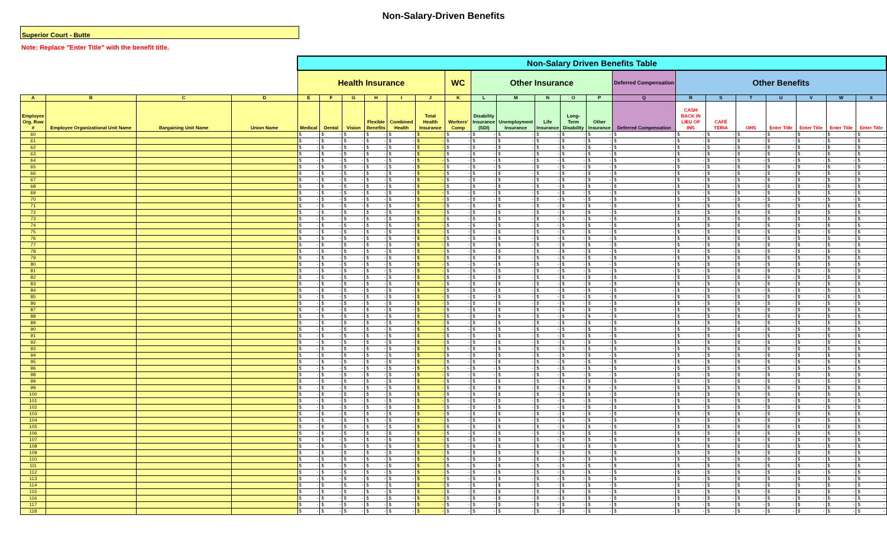Non-Salary-Driven Benefits
Superior Court - Butte
Note: Replace "Enter Title" with the benefit title.
| | | | | Non-Salary Driven Benefits Table | | | | | | | | | | | | | | | | | | | |
| | | | | Health Insurance | | | | | | WC | Other Insurance | | | | | Deferred Compensation | Other Benefits | | | | | | |
| A | B | C | D | E | F | G | H | I | J | K | L | M | N | O | P | Q | R | S | T | U | V | W | X |
| Employee Org. Row # | Employee Organizational Unit Name | Bargaining Unit Name | Union Name | Medical | Dental | Vision | Flexible Benefits | Combined Health | Total Health Insurance | Workers' Comp | Disability Insurance (SDI) | Unemployment Insurance | Life Insurance | Long-Term Disability | Other Insurance | Deferred Compensation | CASH BACK IN LIEU OF INS | CAFÉ TERIA | OHS | Enter Title | Enter Title | Enter Title | Enter Title |
| 60 | | | | $ - | $ - | $ - | $ - | $ - | $ - | $ - | $ - | $ - | $ - | $ - | $ - | $ - | $ - | $ - | $ - | $ - | $ - | $ - | $ - |
| 61 | | | | $ - | $ - | $ - | $ - | $ - | $ - | $ - | $ - | $ - | $ - | $ - | $ - | $ - | $ - | $ - | $ - | $ - | $ - | $ - | $ - |
| 62 | | | | $ - | $ - | $ - | $ - | $ - | $ - | $ - | $ - | $ - | $ - | $ - | $ - | $ - | $ - | $ - | $ - | $ - | $ - | $ - | $ - |
| 63 | | | | $ - | $ - | $ - | $ - | $ - | $ - | $ - | $ - | $ - | $ - | $ - | $ - | $ - | $ - | $ - | $ - | $ - | $ - | $ - | $ - |
| 64 | | | | $ - | $ - | $ - | $ - | $ - | $ - | $ - | $ - | $ - | $ - | $ - | $ - | $ - | $ - | $ - | $ - | $ - | $ - | $ - | $ - |
| 65 | | | | $ - | $ - | $ - | $ - | $ - | $ - | $ - | $ - | $ - | $ - | $ - | $ - | $ - | $ - | $ - | $ - | $ - | $ - | $ - | $ - |
| 66 | | | | $ - | $ - | $ - | $ - | $ - | $ - | $ - | $ - | $ - | $ - | $ - | $ - | $ - | $ - | $ - | $ - | $ - | $ - | $ - | $ - |
| 67 | | | | $ - | $ - | $ - | $ - | $ - | $ - | $ - | $ - | $ - | $ - | $ - | $ - | $ - | $ - | $ - | $ - | $ - | $ - | $ - | $ - |
| 68 | | | | $ - | $ - | $ - | $ - | $ - | $ - | $ - | $ - | $ - | $ - | $ - | $ - | $ - | $ - | $ - | $ - | $ - | $ - | $ - | $ - |
| 69 | | | | $ - | $ - | $ - | $ - | $ - | $ - | $ - | $ - | $ - | $ - | $ - | $ - | $ - | $ - | $ - | $ - | $ - | $ - | $ - | $ - |
| 70 | | | | $ - | $ - | $ - | $ - | $ - | $ - | $ - | $ - | $ - | $ - | $ - | $ - | $ - | $ - | $ - | $ - | $ - | $ - | $ - | $ - |
| 71 | | | | $ - | $ - | $ - | $ - | $ - | $ - | $ - | $ - | $ - | $ - | $ - | $ - | $ - | $ - | $ - | $ - | $ - | $ - | $ - | $ - |
| 72 | | | | $ - | $ - | $ - | $ - | $ - | $ - | $ - | $ - | $ - | $ - | $ - | $ - | $ - | $ - | $ - | $ - | $ - | $ - | $ - | $ - |
| 73 | | | | $ - | $ - | $ - | $ - | $ - | $ - | $ - | $ - | $ - | $ - | $ - | $ - | $ - | $ - | $ - | $ - | $ - | $ - | $ - | $ - |
| 74 | | | | $ - | $ - | $ - | $ - | $ - | $ - | $ - | $ - | $ - | $ - | $ - | $ - | $ - | $ - | $ - | $ - | $ - | $ - | $ - | $ - |
| 75 | | | | $ - | $ - | $ - | $ - | $ - | $ - | $ - | $ - | $ - | $ - | $ - | $ - | $ - | $ - | $ - | $ - | $ - | $ - | $ - | $ - |
| 76 | | | | $ - | $ - | $ - | $ - | $ - | $ - | $ - | $ - | $ - | $ - | $ - | $ - | $ - | $ - | $ - | $ - | $ - | $ - | $ - | $ - |
| 77 | | | | $ - | $ - | $ - | $ - | $ - | $ - | $ - | $ - | $ - | $ - | $ - | $ - | $ - | $ - | $ - | $ - | $ - | $ - | $ - | $ - |
| 78 | | | | $ - | $ - | $ - | $ - | $ - | $ - | $ - | $ - | $ - | $ - | $ - | $ - | $ - | $ - | $ - | $ - | $ - | $ - | $ - | $ - |
| 79 | | | | $ - | $ - | $ - | $ - | $ - | $ - | $ - | $ - | $ - | $ - | $ - | $ - | $ - | $ - | $ - | $ - | $ - | $ - | $ - | $ - |
| 80 | | | | $ - | $ - | $ - | $ - | $ - | $ - | $ - | $ - | $ - | $ - | $ - | $ - | $ - | $ - | $ - | $ - | $ - | $ - | $ - | $ - |
| 81 | | | | $ - | $ - | $ - | $ - | $ - | $ - | $ - | $ - | $ - | $ - | $ - | $ - | $ - | $ - | $ - | $ - | $ - | $ - | $ - | $ - |
| 82 | | | | $ - | $ - | $ - | $ - | $ - | $ - | $ - | $ - | $ - | $ - | $ - | $ - | $ - | $ - | $ - | $ - | $ - | $ - | $ - | $ - |
| 83 | | | | $ - | $ - | $ - | $ - | $ - | $ - | $ - | $ - | $ - | $ - | $ - | $ - | $ - | $ - | $ - | $ - | $ - | $ - | $ - | $ - |
| 84 | | | | $ - | $ - | $ - | $ - | $ - | $ - | $ - | $ - | $ - | $ - | $ - | $ - | $ - | $ - | $ - | $ - | $ - | $ - | $ - | $ - |
| 85 | | | | $ - | $ - | $ - | $ - | $ - | $ - | $ - | $ - | $ - | $ - | $ - | $ - | $ - | $ - | $ - | $ - | $ - | $ - | $ - | $ - |
| 86 | | | | $ - | $ - | $ - | $ - | $ - | $ - | $ - | $ - | $ - | $ - | $ - | $ - | $ - | $ - | $ - | $ - | $ - | $ - | $ - | $ - |
| 87 | | | | $ - | $ - | $ - | $ - | $ - | $ - | $ - | $ - | $ - | $ - | $ - | $ - | $ - | $ - | $ - | $ - | $ - | $ - | $ - | $ - |
| 88 | | | | $ - | $ - | $ - | $ - | $ - | $ - | $ - | $ - | $ - | $ - | $ - | $ - | $ - | $ - | $ - | $ - | $ - | $ - | $ - | $ - |
| 89 | | | | $ - | $ - | $ - | $ - | $ - | $ - | $ - | $ - | $ - | $ - | $ - | $ - | $ - | $ - | $ - | $ - | $ - | $ - | $ - | $ - |
| 90 | | | | $ - | $ - | $ - | $ - | $ - | $ - | $ - | $ - | $ - | $ - | $ - | $ - | $ - | $ - | $ - | $ - | $ - | $ - | $ - | $ - |
| 91 | | | | $ - | $ - | $ - | $ - | $ - | $ - | $ - | $ - | $ - | $ - | $ - | $ - | $ - | $ - | $ - | $ - | $ - | $ - | $ - | $ - |
| 92 | | | | $ - | $ - | $ - | $ - | $ - | $ - | $ - | $ - | $ - | $ - | $ - | $ - | $ - | $ - | $ - | $ - | $ - | $ - | $ - | $ - |
| 93 | | | | $ - | $ - | $ - | $ - | $ - | $ - | $ - | $ - | $ - | $ - | $ - | $ - | $ - | $ - | $ - | $ - | $ - | $ - | $ - | $ - |
| 94 | | | | $ - | $ - | $ - | $ - | $ - | $ - | $ - | $ - | $ - | $ - | $ - | $ - | $ - | $ - | $ - | $ - | $ - | $ - | $ - | $ - |
| 95 | | | | $ - | $ - | $ - | $ - | $ - | $ - | $ - | $ - | $ - | $ - | $ - | $ - | $ - | $ - | $ - | $ - | $ - | $ - | $ - | $ - |
| 96 | | | | $ - | $ - | $ - | $ - | $ - | $ - | $ - | $ - | $ - | $ - | $ - | $ - | $ - | $ - | $ - | $ - | $ - | $ - | $ - | $ - |
| 98 | | | | $ - | $ - | $ - | $ - | $ - | $ - | $ - | $ - | $ - | $ - | $ - | $ - | $ - | $ - | $ - | $ - | $ - | $ - | $ - | $ - |
| 99 | | | | $ - | $ - | $ - | $ - | $ - | $ - | $ - | $ - | $ - | $ - | $ - | $ - | $ - | $ - | $ - | $ - | $ - | $ - | $ - | $ - |
| 99 | | | | $ - | $ - | $ - | $ - | $ - | $ - | $ - | $ - | $ - | $ - | $ - | $ - | $ - | $ - | $ - | $ - | $ - | $ - | $ - | $ - |
| 100 | | | | $ - | $ - | $ - | $ - | $ - | $ - | $ - | $ - | $ - | $ - | $ - | $ - | $ - | $ - | $ - | $ - | $ - | $ - | $ - | $ - |
| 101 | | | | $ - | $ - | $ - | $ - | $ - | $ - | $ - | $ - | $ - | $ - | $ - | $ - | $ - | $ - | $ - | $ - | $ - | $ - | $ - | $ - |
| 102 | | | | $ - | $ - | $ - | $ - | $ - | $ - | $ - | $ - | $ - | $ - | $ - | $ - | $ - | $ - | $ - | $ - | $ - | $ - | $ - | $ - |
| 103 | | | | $ - | $ - | $ - | $ - | $ - | $ - | $ - | $ - | $ - | $ - | $ - | $ - | $ - | $ - | $ - | $ - | $ - | $ - | $ - | $ - |
| 104 | | | | $ - | $ - | $ - | $ - | $ - | $ - | $ - | $ - | $ - | $ - | $ - | $ - | $ - | $ - | $ - | $ - | $ - | $ - | $ - | $ - |
| 105 | | | | $ - | $ - | $ - | $ - | $ - | $ - | $ - | $ - | $ - | $ - | $ - | $ - | $ - | $ - | $ - | $ - | $ - | $ - | $ - | $ - |
| 106 | | | | $ - | $ - | $ - | $ - | $ - | $ - | $ - | $ - | $ - | $ - | $ - | $ - | $ - | $ - | $ - | $ - | $ - | $ - | $ - | $ - |
| 107 | | | | $ - | $ - | $ - | $ - | $ - | $ - | $ - | $ - | $ - | $ - | $ - | $ - | $ - | $ - | $ - | $ - | $ - | $ - | $ - | $ - |
| 108 | | | | $ - | $ - | $ - | $ - | $ - | $ - | $ - | $ - | $ - | $ - | $ - | $ - | $ - | $ - | $ - | $ - | $ - | $ - | $ - | $ - |
| 109 | | | | $ - | $ - | $ - | $ - | $ - | $ - | $ - | $ - | $ - | $ - | $ - | $ - | $ - | $ - | $ - | $ - | $ - | $ - | $ - | $ - |
| 110 | | | | $ - | $ - | $ - | $ - | $ - | $ - | $ - | $ - | $ - | $ - | $ - | $ - | $ - | $ - | $ - | $ - | $ - | $ - | $ - | $ - |
| 111 | | | | $ - | $ - | $ - | $ - | $ - | $ - | $ - | $ - | $ - | $ - | $ - | $ - | $ - | $ - | $ - | $ - | $ - | $ - | $ - | $ - |
| 112 | | | | $ - | $ - | $ - | $ - | $ - | $ - | $ - | $ - | $ - | $ - | $ - | $ - | $ - | $ - | $ - | $ - | $ - | $ - | $ - | $ - |
| 113 | | | | $ - | $ - | $ - | $ - | $ - | $ - | $ - | $ - | $ - | $ - | $ - | $ - | $ - | $ - | $ - | $ - | $ - | $ - | $ - | $ - |
| 114 | | | | $ - | $ - | $ - | $ - | $ - | $ - | $ - | $ - | $ - | $ - | $ - | $ - | $ - | $ - | $ - | $ - | $ - | $ - | $ - | $ - |
| 115 | | | | $ - | $ - | $ - | $ - | $ - | $ - | $ - | $ - | $ - | $ - | $ - | $ - | $ - | $ - | $ - | $ - | $ - | $ - | $ - | $ - |
| 116 | | | | $ - | $ - | $ - | $ - | $ - | $ - | $ - | $ - | $ - | $ - | $ - | $ - | $ - | $ - | $ - | $ - | $ - | $ - | $ - | $ - |
| 117 | | | | $ - | $ - | $ - | $ - | $ - | $ - | $ - | $ - | $ - | $ - | $ - | $ - | $ - | $ - | $ - | $ - | $ - | $ - | $ - | $ - |
| 118 | | | | $ - | $ - | $ - | $ - | $ - | $ - | $ - | $ - | $ - | $ - | $ - | $ - | $ - | $ - | $ - | $ - | $ - | $ - | $ - | $ - |